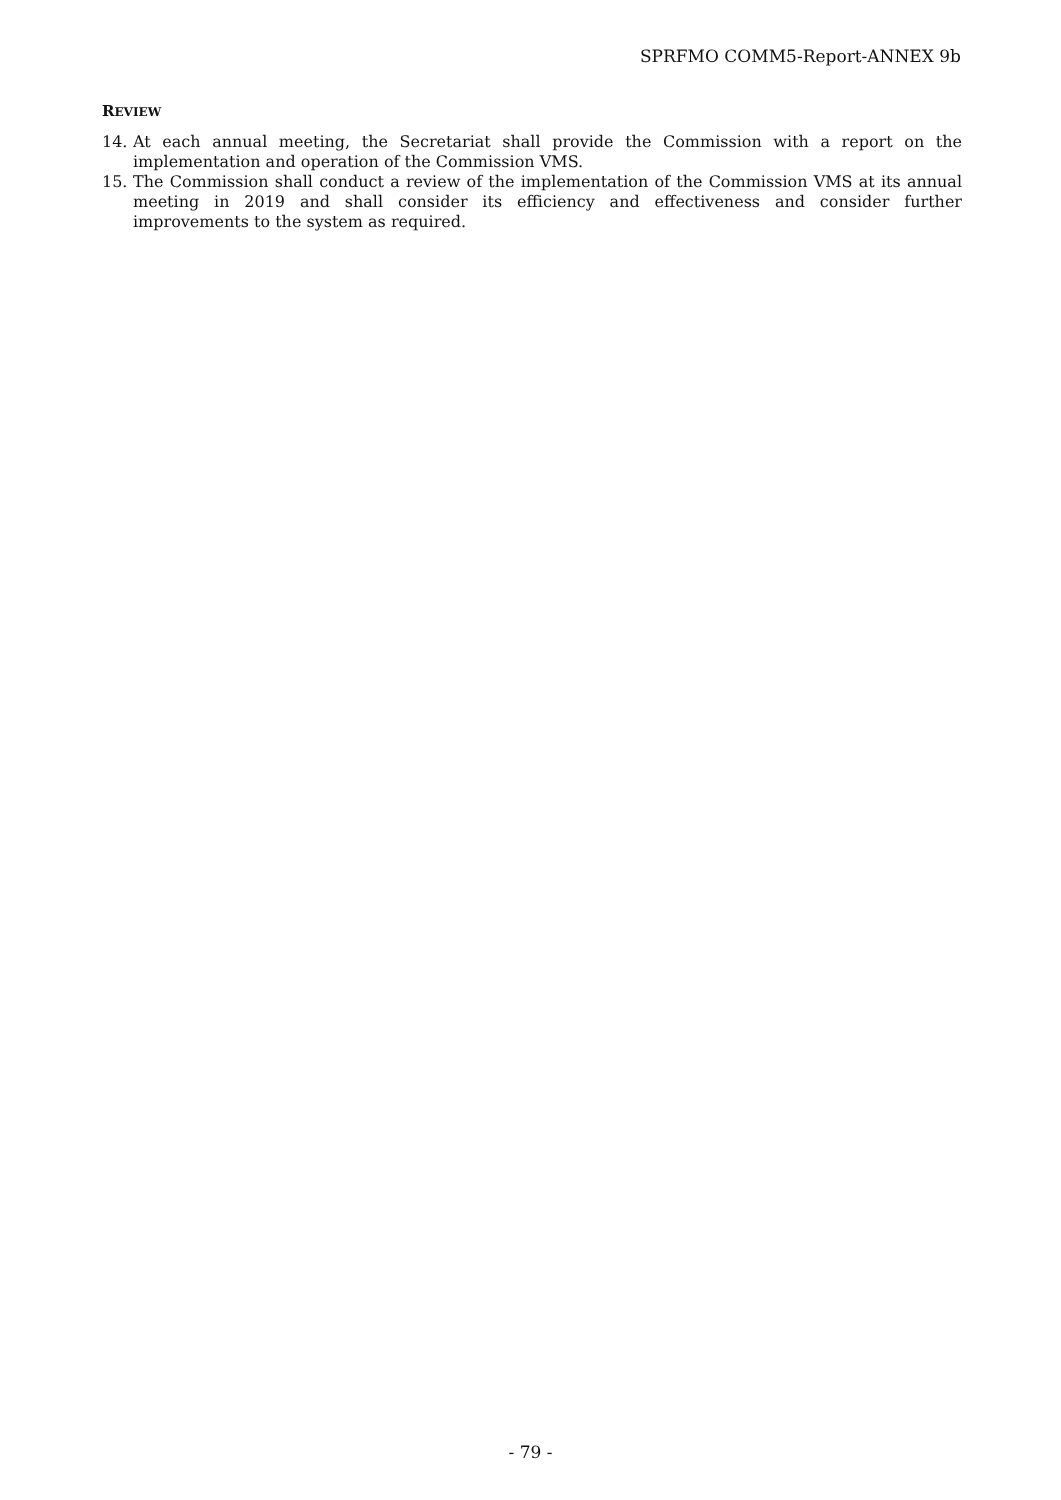SPRFMO COMM5-Report-ANNEX 9b
REVIEW
14. At each annual meeting, the Secretariat shall provide the Commission with a report on the implementation and operation of the Commission VMS.
15. The Commission shall conduct a review of the implementation of the Commission VMS at its annual meeting in 2019 and shall consider its efficiency and effectiveness and consider further improvements to the system as required.
- 79 -